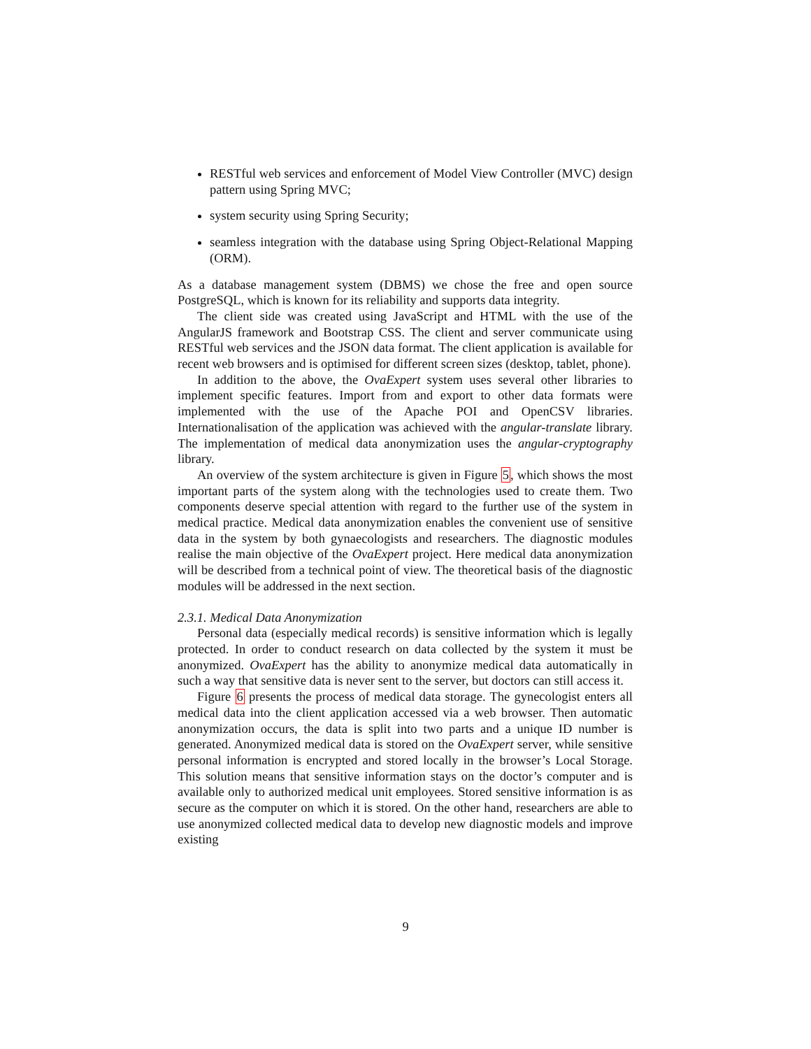RESTful web services and enforcement of Model View Controller (MVC) design pattern using Spring MVC;
system security using Spring Security;
seamless integration with the database using Spring Object-Relational Mapping (ORM).
As a database management system (DBMS) we chose the free and open source PostgreSQL, which is known for its reliability and supports data integrity.
The client side was created using JavaScript and HTML with the use of the AngularJS framework and Bootstrap CSS. The client and server communicate using RESTful web services and the JSON data format. The client application is available for recent web browsers and is optimised for different screen sizes (desktop, tablet, phone).
In addition to the above, the OvaExpert system uses several other libraries to implement specific features. Import from and export to other data formats were implemented with the use of the Apache POI and OpenCSV libraries. Internationalisation of the application was achieved with the angular-translate library. The implementation of medical data anonymization uses the angular-cryptography library.
An overview of the system architecture is given in Figure 5, which shows the most important parts of the system along with the technologies used to create them. Two components deserve special attention with regard to the further use of the system in medical practice. Medical data anonymization enables the convenient use of sensitive data in the system by both gynaecologists and researchers. The diagnostic modules realise the main objective of the OvaExpert project. Here medical data anonymization will be described from a technical point of view. The theoretical basis of the diagnostic modules will be addressed in the next section.
2.3.1. Medical Data Anonymization
Personal data (especially medical records) is sensitive information which is legally protected. In order to conduct research on data collected by the system it must be anonymized. OvaExpert has the ability to anonymize medical data automatically in such a way that sensitive data is never sent to the server, but doctors can still access it.
Figure 6 presents the process of medical data storage. The gynecologist enters all medical data into the client application accessed via a web browser. Then automatic anonymization occurs, the data is split into two parts and a unique ID number is generated. Anonymized medical data is stored on the OvaExpert server, while sensitive personal information is encrypted and stored locally in the browser’s Local Storage. This solution means that sensitive information stays on the doctor’s computer and is available only to authorized medical unit employees. Stored sensitive information is as secure as the computer on which it is stored. On the other hand, researchers are able to use anonymized collected medical data to develop new diagnostic models and improve existing
9